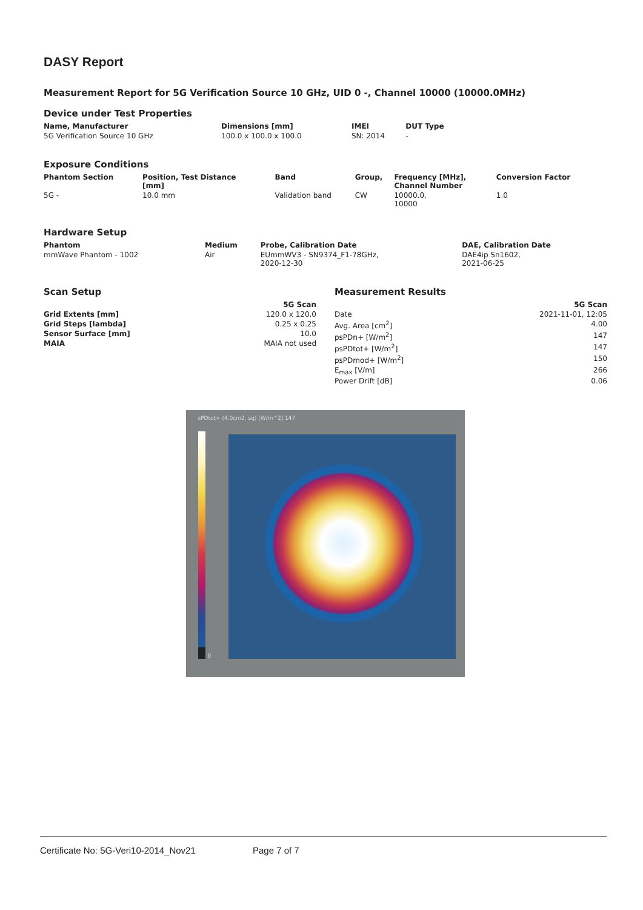DASY Report
Measurement Report for 5G Verification Source 10 GHz, UID 0 -, Channel 10000 (10000.0MHz)
Device under Test Properties
| Name, Manufacturer | Dimensions [mm] | IMEI | DUT Type |
| --- | --- | --- | --- |
| 5G Verification Source 10 GHz | 100.0 x 100.0 x 100.0 | SN: 2014 | - |
Exposure Conditions
| Phantom Section | Position, Test Distance [mm] | Band | Group, | Frequency [MHz], Channel Number | Conversion Factor |
| --- | --- | --- | --- | --- | --- |
| 5G - | 10.0 mm | Validation band | CW | 10000.0, 10000 | 1.0 |
Hardware Setup
| Phantom | Medium | Probe, Calibration Date | DAE, Calibration Date |
| --- | --- | --- | --- |
| mmWave Phantom - 1002 | Air | EUmmWV3 - SN9374_F1-78GHz, 2020-12-30 | DAE4ip Sn1602, 2021-06-25 |
Scan Setup
| | 5G Scan |
| --- | --- |
| Grid Extents [mm] | 120.0 x 120.0 |
| Grid Steps [lambda] | 0.25 x 0.25 |
| Sensor Surface [mm] | 10.0 |
| MAIA | MAIA not used |
Measurement Results
| | 5G Scan |
| --- | --- |
| Date | 2021-11-01, 12:05 |
| Avg. Area [cm<sup>2</sup>] | 4.00 |
| psPDn+ [W/m<sup>2</sup>] | 147 |
| psPDtot+ [W/m<sup>2</sup>] | 147 |
| psPDmod+ [W/m<sup>2</sup>] | 150 |
| E<sub>max</sub> [V/m] | 266 |
| Power Drift [dB] | 0.06 |
sPDtot+ (4.0cm2, sq) [W/m^2] 147
0
Certificate No: 5G-Veri10-2014_Nov21 Page 7 of 7